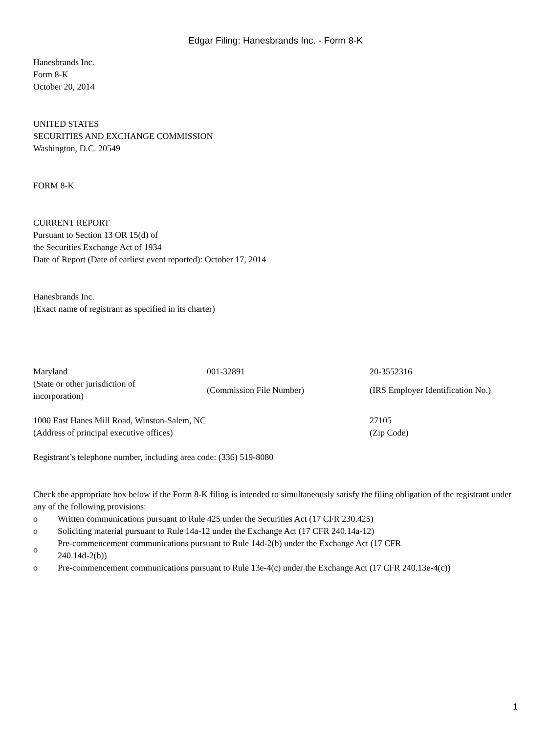Edgar Filing: Hanesbrands Inc. - Form 8-K
Hanesbrands Inc.
Form 8-K
October 20, 2014
UNITED STATES
SECURITIES AND EXCHANGE COMMISSION
Washington, D.C. 20549
FORM 8-K
CURRENT REPORT
Pursuant to Section 13 OR 15(d) of
the Securities Exchange Act of 1934
Date of Report (Date of earliest event reported): October 17, 2014
Hanesbrands Inc.
(Exact name of registrant as specified in its charter)
| Maryland | 001-32891 | 20-3552316 |
| (State or other jurisdiction of incorporation) | (Commission File Number) | (IRS Employer Identification No.) |
| 1000 East Hanes Mill Road, Winston-Salem, NC | 27105 |
| (Address of principal executive offices) | (Zip Code) |
Registrant’s telephone number, including area code: (336) 519-8080
Check the appropriate box below if the Form 8-K filing is intended to simultaneously satisfy the filing obligation of the registrant under any of the following provisions:
| o | Written communications pursuant to Rule 425 under the Securities Act (17 CFR 230.425) |
| o | Soliciting material pursuant to Rule 14a-12 under the Exchange Act (17 CFR 240.14a-12) |
| o | Pre-commencement communications pursuant to Rule 14d-2(b) under the Exchange Act (17 CFR 240.14d-2(b)) |
| o | Pre-commencement communications pursuant to Rule 13e-4(c) under the Exchange Act (17 CFR 240.13e-4(c)) |
1